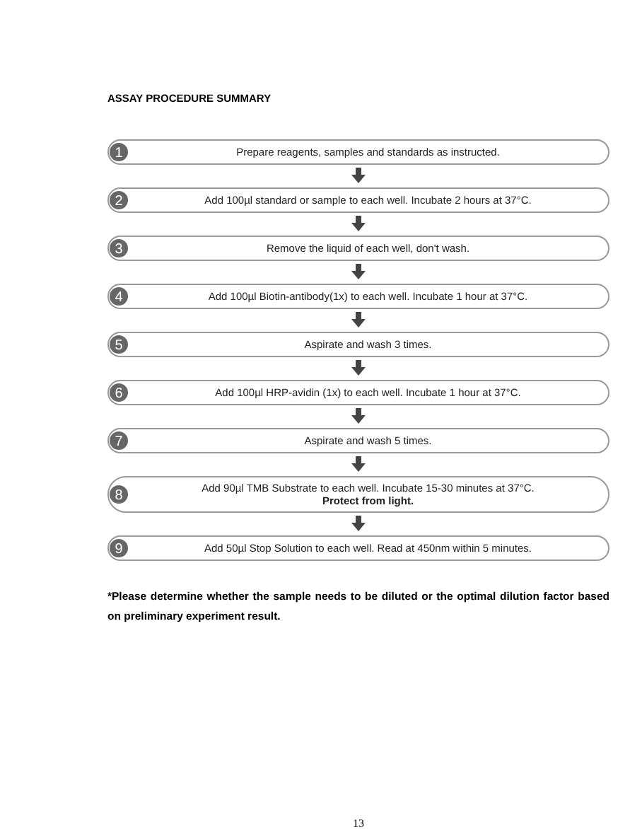ASSAY PROCEDURE SUMMARY
1 Prepare reagents, samples and standards as instructed.
2 Add 100µl standard or sample to each well. Incubate 2 hours at 37°C.
3 Remove the liquid of each well, don't wash.
4 Add 100µl Biotin-antibody(1x) to each well. Incubate 1 hour at 37°C.
5 Aspirate and wash 3 times.
6 Add 100µl HRP-avidin (1x) to each well. Incubate 1 hour at 37°C.
7 Aspirate and wash 5 times.
8 Add 90µl TMB Substrate to each well. Incubate 15-30 minutes at 37°C.
Protect from light.
9 Add 50µl Stop Solution to each well. Read at 450nm within 5 minutes.
*Please determine whether the sample needs to be diluted or the optimal dilution factor based on preliminary experiment result.
13